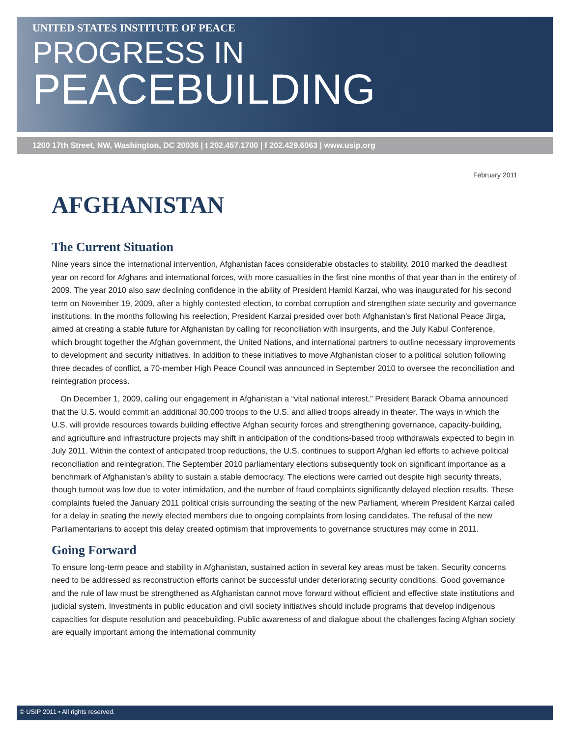UNITED STATES INSTITUTE OF PEACE
PROGRESS IN
PEACEBUILDING
1200 17th Street, NW, Washington, DC 20036 | t 202.457.1700 | f 202.429.6063 | www.usip.org
February 2011
AFGHANISTAN
The Current Situation
Nine years since the international intervention, Afghanistan faces considerable obstacles to stability. 2010 marked the deadliest year on record for Afghans and international forces, with more casualties in the first nine months of that year than in the entirety of 2009. The year 2010 also saw declining confidence in the ability of President Hamid Karzai, who was inaugurated for his second term on November 19, 2009, after a highly contested election, to combat corruption and strengthen state security and governance institutions. In the months following his reelection, President Karzai presided over both Afghanistan’s first National Peace Jirga, aimed at creating a stable future for Afghanistan by calling for reconciliation with insurgents, and the July Kabul Conference, which brought together the Afghan government, the United Nations, and international partners to outline necessary improvements to development and security initiatives. In addition to these initiatives to move Afghanistan closer to a political solution following three decades of conflict, a 70-member High Peace Council was announced in September 2010 to oversee the reconciliation and reintegration process.
On December 1, 2009, calling our engagement in Afghanistan a “vital national interest,” President Barack Obama announced that the U.S. would commit an additional 30,000 troops to the U.S. and allied troops already in theater. The ways in which the U.S. will provide resources towards building effective Afghan security forces and strengthening governance, capacity-building, and agriculture and infrastructure projects may shift in anticipation of the conditions-based troop withdrawals expected to begin in July 2011. Within the context of anticipated troop reductions, the U.S. continues to support Afghan led efforts to achieve political reconciliation and reintegration. The September 2010 parliamentary elections subsequently took on significant importance as a benchmark of Afghanistan’s ability to sustain a stable democracy. The elections were carried out despite high security threats, though turnout was low due to voter intimidation, and the number of fraud complaints significantly delayed election results. These complaints fueled the January 2011 political crisis surrounding the seating of the new Parliament, wherein President Karzai called for a delay in seating the newly elected members due to ongoing complaints from losing candidates. The refusal of the new Parliamentarians to accept this delay created optimism that improvements to governance structures may come in 2011.
Going Forward
To ensure long-term peace and stability in Afghanistan, sustained action in several key areas must be taken. Security concerns need to be addressed as reconstruction efforts cannot be successful under deteriorating security conditions. Good governance and the rule of law must be strengthened as Afghanistan cannot move forward without efficient and effective state institutions and judicial system. Investments in public education and civil society initiatives should include programs that develop indigenous capacities for dispute resolution and peacebuilding. Public awareness of and dialogue about the challenges facing Afghan society are equally important among the international community
© USIP 2011 • All rights reserved.